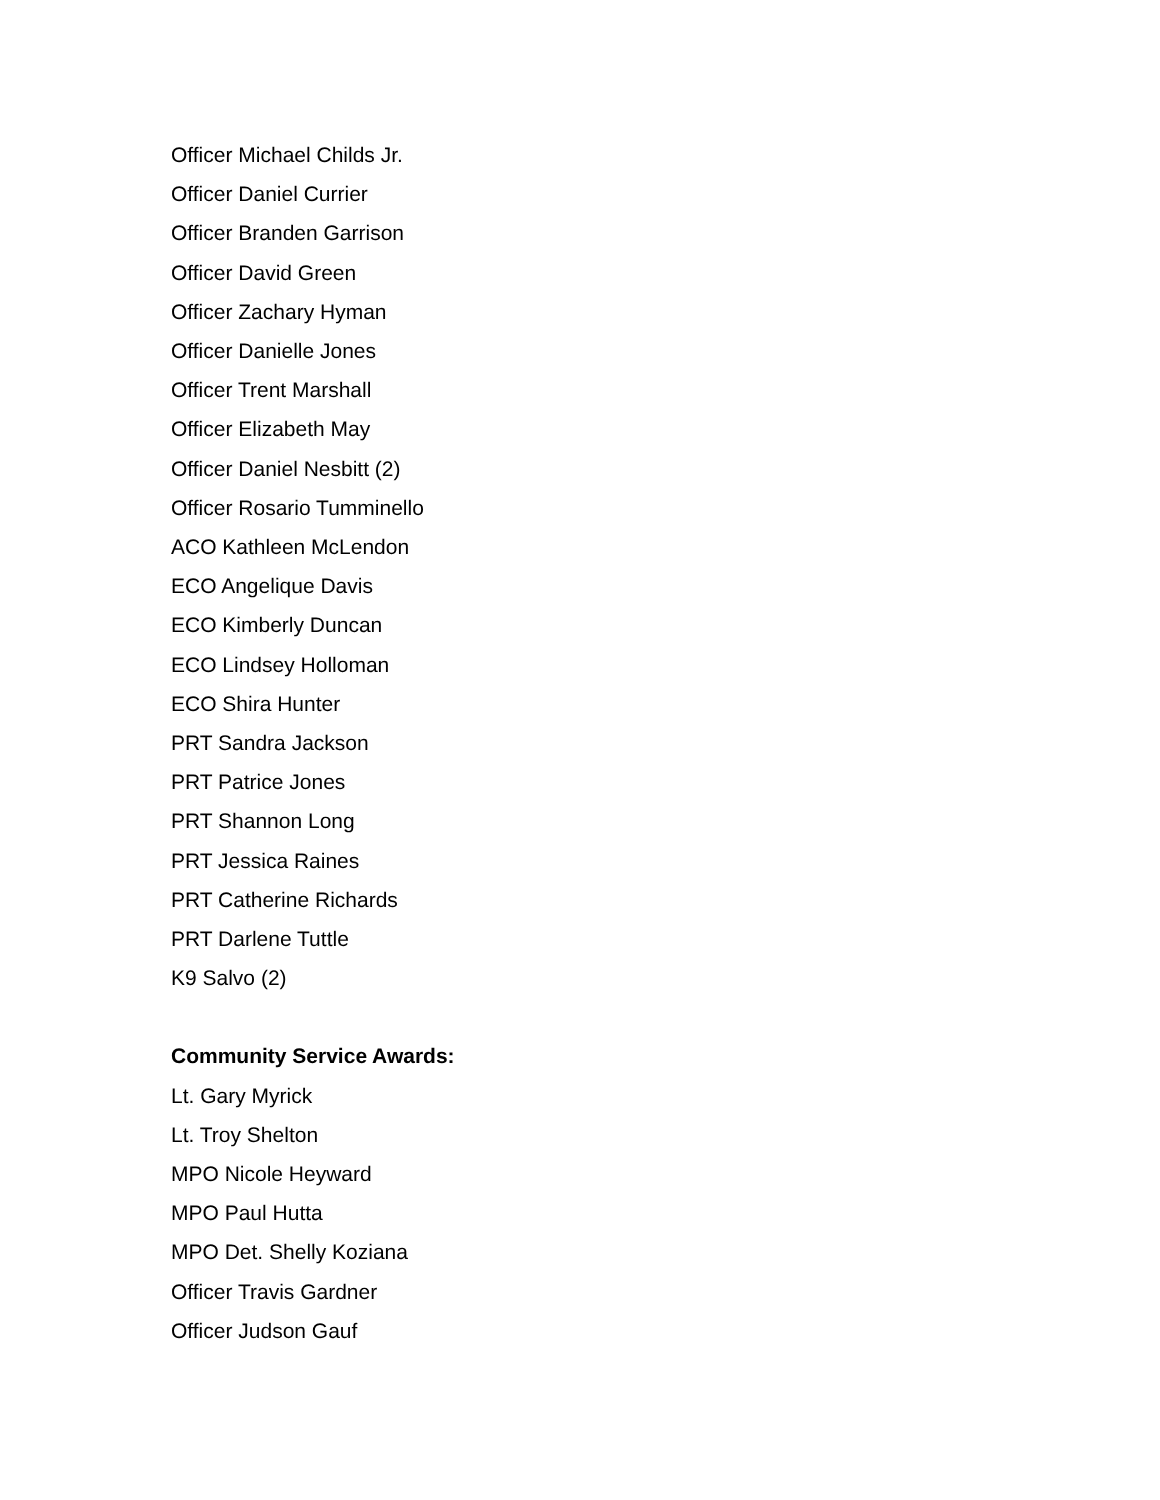Officer Michael Childs Jr.
Officer Daniel Currier
Officer Branden Garrison
Officer David Green
Officer Zachary Hyman
Officer Danielle Jones
Officer Trent Marshall
Officer Elizabeth May
Officer Daniel Nesbitt (2)
Officer Rosario Tumminello
ACO Kathleen McLendon
ECO Angelique Davis
ECO Kimberly Duncan
ECO Lindsey Holloman
ECO Shira Hunter
PRT Sandra Jackson
PRT Patrice Jones
PRT Shannon Long
PRT Jessica Raines
PRT Catherine Richards
PRT Darlene Tuttle
K9 Salvo (2)
Community Service Awards:
Lt. Gary Myrick
Lt. Troy Shelton
MPO Nicole Heyward
MPO Paul Hutta
MPO Det. Shelly Koziana
Officer Travis Gardner
Officer Judson Gauf